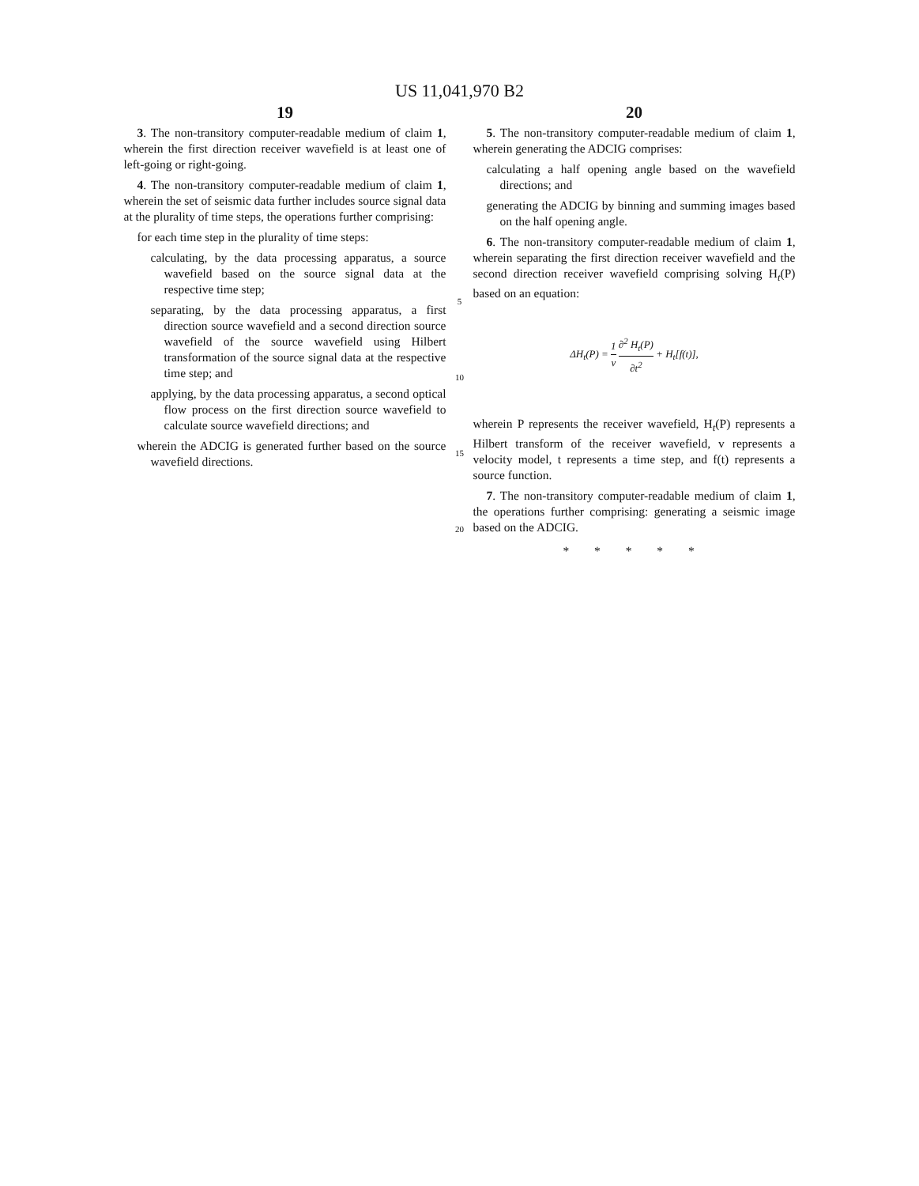US 11,041,970 B2
19
3. The non-transitory computer-readable medium of claim 1, wherein the first direction receiver wavefield is at least one of left-going or right-going.
4. The non-transitory computer-readable medium of claim 1, wherein the set of seismic data further includes source signal data at the plurality of time steps, the operations further comprising:
for each time step in the plurality of time steps:
calculating, by the data processing apparatus, a source wavefield based on the source signal data at the respective time step;
separating, by the data processing apparatus, a first direction source wavefield and a second direction source wavefield of the source wavefield using Hilbert transformation of the source signal data at the respective time step; and
applying, by the data processing apparatus, a second optical flow process on the first direction source wavefield to calculate source wavefield directions; and
wherein the ADCIG is generated further based on the source wavefield directions.
5
10
15
20
20
5. The non-transitory computer-readable medium of claim 1, wherein generating the ADCIG comprises:
calculating a half opening angle based on the wavefield directions; and
generating the ADCIG by binning and summing images based on the half opening angle.
6. The non-transitory computer-readable medium of claim 1, wherein separating the first direction receiver wavefield and the second direction receiver wavefield comprising solving H<sub>t</sub>(P) based on an equation:
ΔH<sub>t</sub>(P) = 1 v ∂<sup>2</sup> H<sub>t</sub>(P) ∂t<sup>2</sup> + H<sub>t</sub>[f(t)],
wherein P represents the receiver wavefield, H<sub>t</sub>(P) represents a Hilbert transform of the receiver wavefield, v represents a velocity model, t represents a time step, and f(t) represents a source function.
7. The non-transitory computer-readable medium of claim 1, the operations further comprising: generating a seismic image based on the ADCIG.
* * * * *